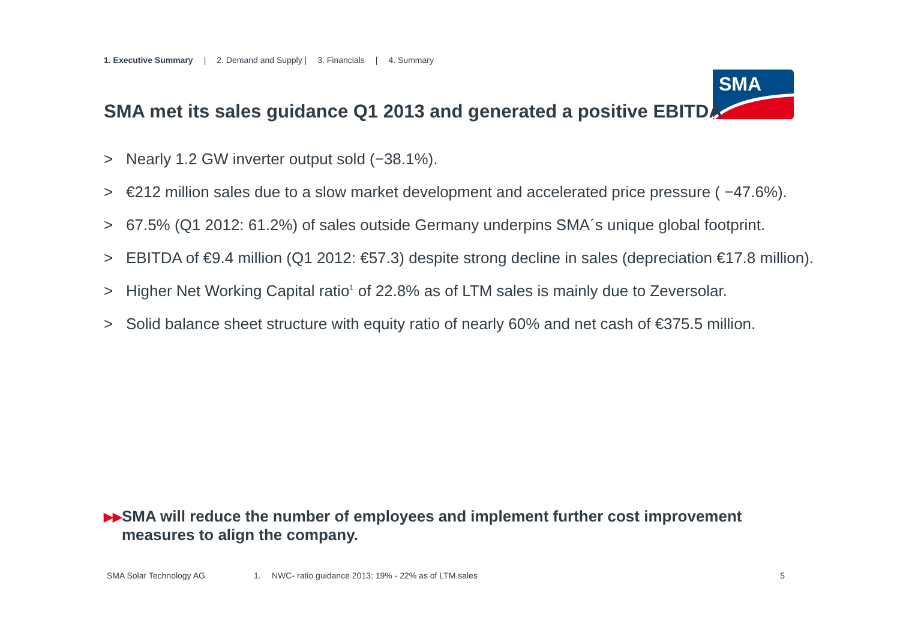1. Executive Summary | 2. Demand and Supply | 3. Financials | 4. Summary
SMA
SMA met its sales guidance Q1 2013 and generated a positive EBITDA
> Nearly 1.2 GW inverter output sold (−38.1%).
> €212 million sales due to a slow market development and accelerated price pressure ( −47.6%).
> 67.5% (Q1 2012: 61.2%) of sales outside Germany underpins SMA´s unique global footprint.
> EBITDA of €9.4 million (Q1 2012: €57.3) despite strong decline in sales (depreciation €17.8 million).
> Higher Net Working Capital ratio<sup>1</sup> of 22.8% as of LTM sales is mainly due to Zeversolar.
> Solid balance sheet structure with equity ratio of nearly 60% and net cash of €375.5 million.
▶▶ SMA will reduce the number of employees and implement further cost improvement measures to align the company.
SMA Solar Technology AG 1. NWC- ratio guidance 2013: 19% - 22% as of LTM sales 5